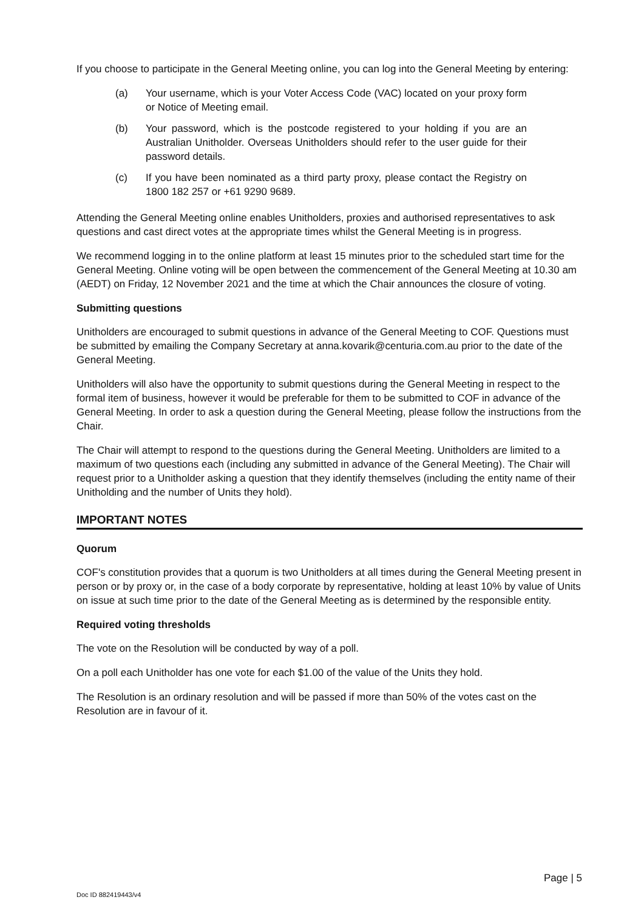If you choose to participate in the General Meeting online, you can log into the General Meeting by entering:
(a) Your username, which is your Voter Access Code (VAC) located on your proxy form or Notice of Meeting email.
(b) Your password, which is the postcode registered to your holding if you are an Australian Unitholder. Overseas Unitholders should refer to the user guide for their password details.
(c) If you have been nominated as a third party proxy, please contact the Registry on 1800 182 257 or +61 9290 9689.
Attending the General Meeting online enables Unitholders, proxies and authorised representatives to ask questions and cast direct votes at the appropriate times whilst the General Meeting is in progress.
We recommend logging in to the online platform at least 15 minutes prior to the scheduled start time for the General Meeting. Online voting will be open between the commencement of the General Meeting at 10.30 am (AEDT) on Friday, 12 November 2021 and the time at which the Chair announces the closure of voting.
Submitting questions
Unitholders are encouraged to submit questions in advance of the General Meeting to COF. Questions must be submitted by emailing the Company Secretary at anna.kovarik@centuria.com.au prior to the date of the General Meeting.
Unitholders will also have the opportunity to submit questions during the General Meeting in respect to the formal item of business, however it would be preferable for them to be submitted to COF in advance of the General Meeting. In order to ask a question during the General Meeting, please follow the instructions from the Chair.
The Chair will attempt to respond to the questions during the General Meeting. Unitholders are limited to a maximum of two questions each (including any submitted in advance of the General Meeting). The Chair will request prior to a Unitholder asking a question that they identify themselves (including the entity name of their Unitholding and the number of Units they hold).
IMPORTANT NOTES
Quorum
COF's constitution provides that a quorum is two Unitholders at all times during the General Meeting present in person or by proxy or, in the case of a body corporate by representative, holding at least 10% by value of Units on issue at such time prior to the date of the General Meeting as is determined by the responsible entity.
Required voting thresholds
The vote on the Resolution will be conducted by way of a poll.
On a poll each Unitholder has one vote for each $1.00 of the value of the Units they hold.
The Resolution is an ordinary resolution and will be passed if more than 50% of the votes cast on the Resolution are in favour of it.
Page | 5
Doc ID 882419443/v4